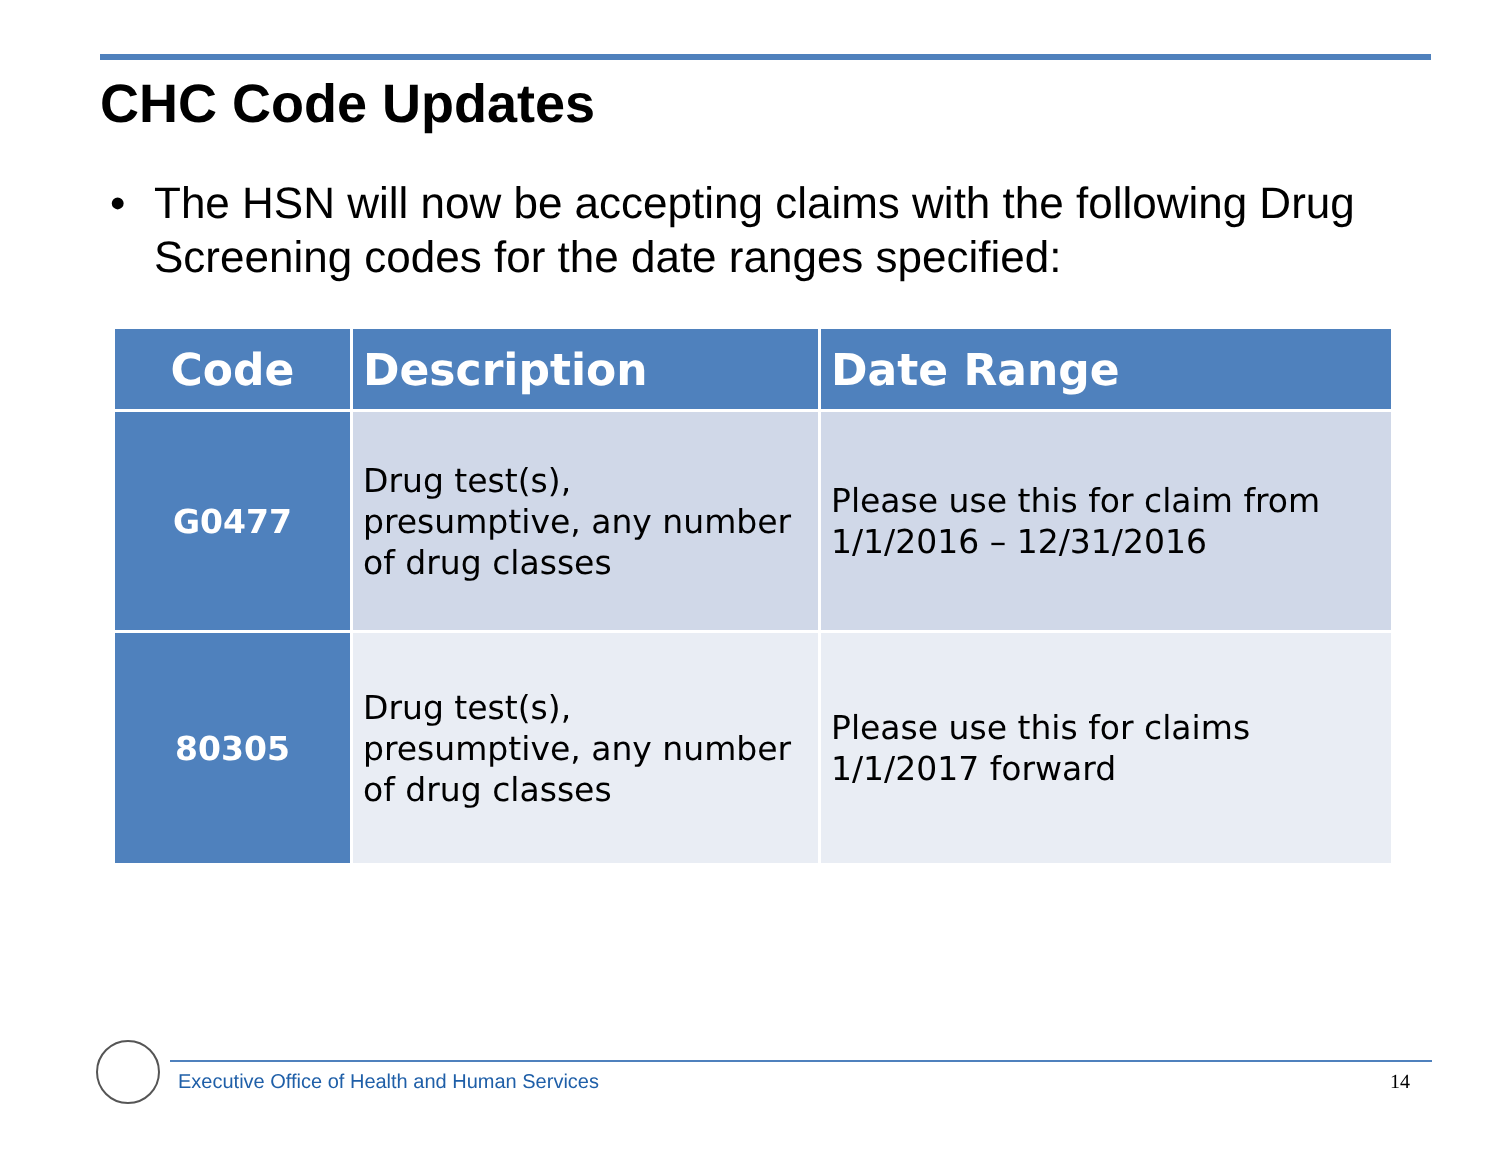CHC Code Updates
• The HSN will now be accepting claims with the following Drug Screening codes for the date ranges specified:
| Code | Description | Date Range |
| --- | --- | --- |
| G0477 | Drug test(s), presumptive, any number of drug classes | Please use this for claim from 1/1/2016 – 12/31/2016 |
| 80305 | Drug test(s), presumptive, any number of drug classes | Please use this for claims 1/1/2017 forward |
Executive Office of Health and Human Services
14